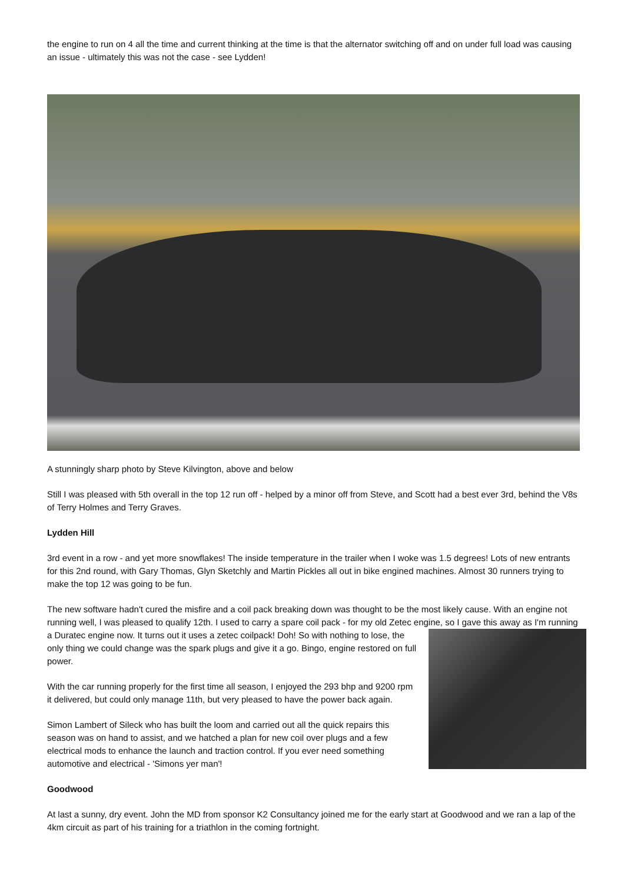the engine to run on 4 all the time and current thinking at the time is that the alternator switching off and on under full load was causing an issue - ultimately this was not the case - see Lydden!
A stunningly sharp photo by Steve Kilvington, above and below
Still I was pleased with 5th overall in the top 12 run off - helped by a minor off from Steve, and Scott had a best ever 3rd, behind the V8s of Terry Holmes and Terry Graves.
Lydden Hill
3rd event in a row - and yet more snowflakes! The inside temperature in the trailer when I woke was 1.5 degrees! Lots of new entrants for this 2nd round, with Gary Thomas, Glyn Sketchly and Martin Pickles all out in bike engined machines. Almost 30 runners trying to make the top 12 was going to be fun.
The new software hadn't cured the misfire and a coil pack breaking down was thought to be the most likely cause. With an engine not running well, I was pleased to qualify 12th. I used to carry a spare coil pack - for my old Zetec engine, so I gave this away as I'm running a Duratec engine now. It turns out it uses a zetec coilpack! Doh! So with nothing to lose, the only thing we could change was the spark plugs and give it a go. Bingo, engine restored on full power.
With the car running properly for the first time all season, I enjoyed the 293 bhp and 9200 rpm it delivered, but could only manage 11th, but very pleased to have the power back again.
Simon Lambert of Sileck who has built the loom and carried out all the quick repairs this season was on hand to assist, and we hatched a plan for new coil over plugs and a few electrical mods to enhance the launch and traction control. If you ever need something automotive and electrical - 'Simons yer man'!
Goodwood
At last a sunny, dry event. John the MD from sponsor K2 Consultancy joined me for the early start at Goodwood and we ran a lap of the 4km circuit as part of his training for a triathlon in the coming fortnight.